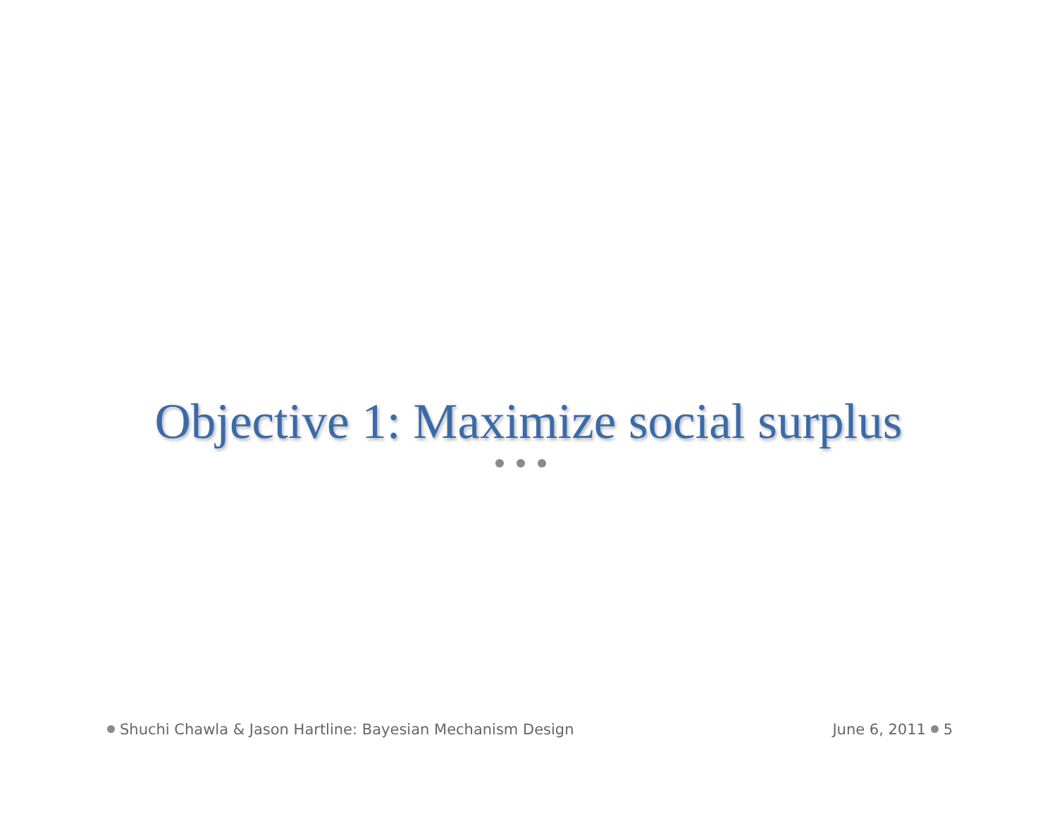Objective 1: Maximize social surplus
Shuchi Chawla & Jason Hartline: Bayesian Mechanism Design
June 6, 2011 5